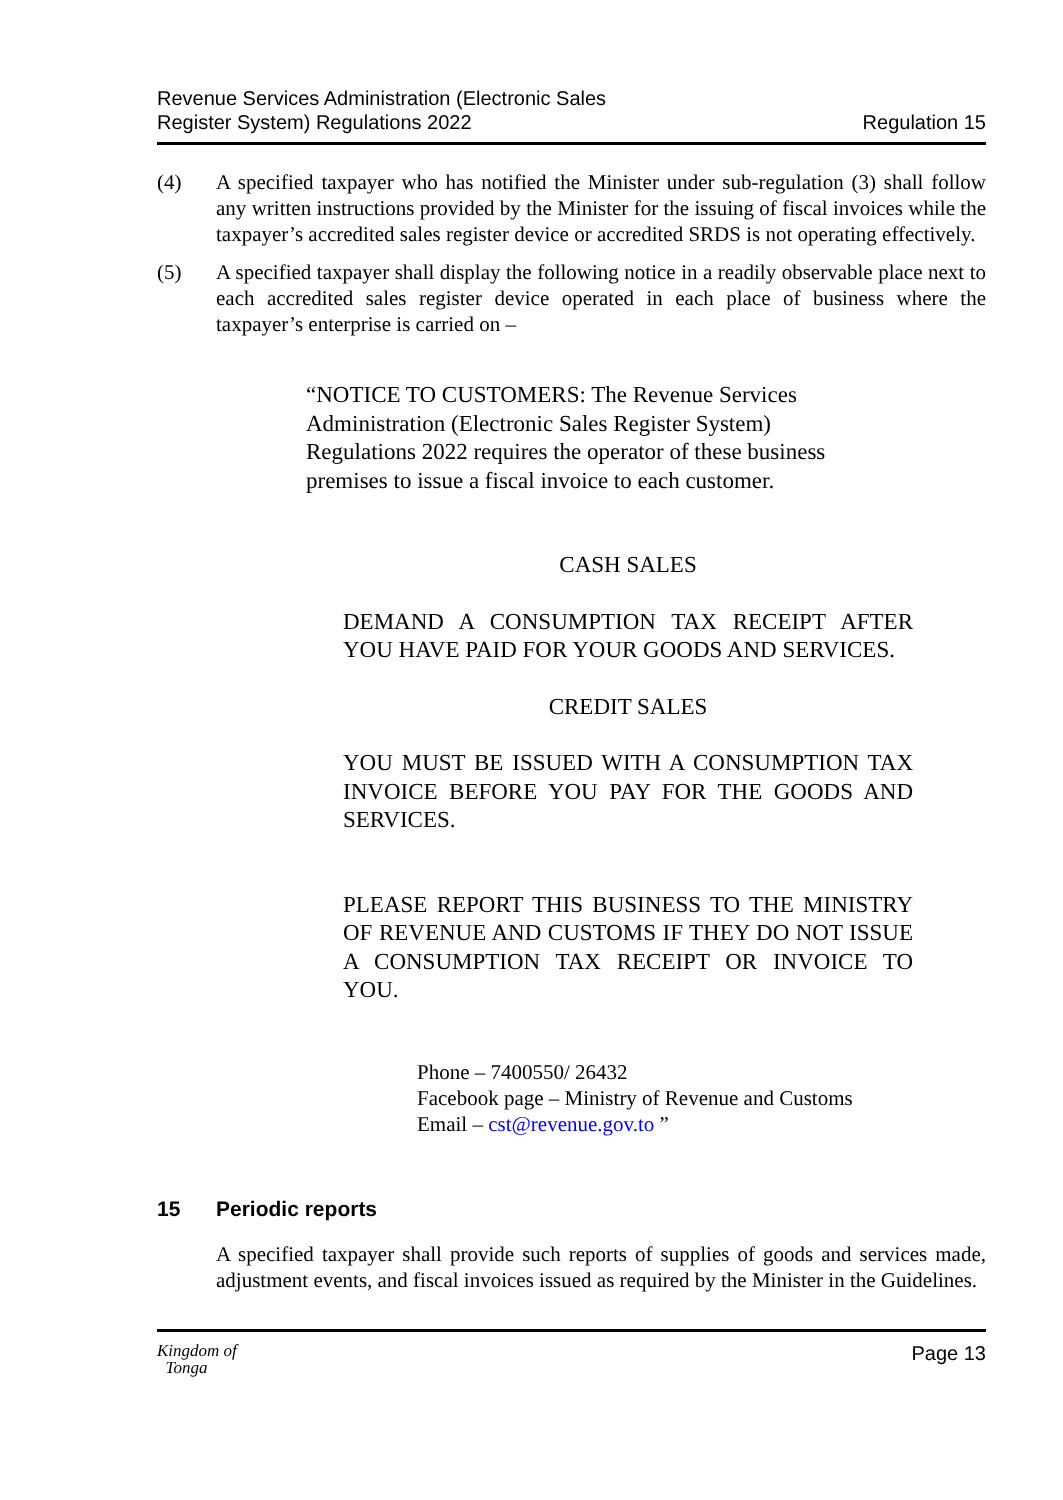Revenue Services Administration (Electronic Sales
Register System) Regulations 2022
Regulation 15
(4) A specified taxpayer who has notified the Minister under sub-regulation (3) shall follow any written instructions provided by the Minister for the issuing of fiscal invoices while the taxpayer’s accredited sales register device or accredited SRDS is not operating effectively.
(5) A specified taxpayer shall display the following notice in a readily observable place next to each accredited sales register device operated in each place of business where the taxpayer’s enterprise is carried on –
“NOTICE TO CUSTOMERS: The Revenue Services Administration (Electronic Sales Register System) Regulations 2022 requires the operator of these business premises to issue a fiscal invoice to each customer.
CASH SALES
DEMAND A CONSUMPTION TAX RECEIPT AFTER YOU HAVE PAID FOR YOUR GOODS AND SERVICES.
CREDIT SALES
YOU MUST BE ISSUED WITH A CONSUMPTION TAX INVOICE BEFORE YOU PAY FOR THE GOODS AND SERVICES.
PLEASE REPORT THIS BUSINESS TO THE MINISTRY OF REVENUE AND CUSTOMS IF THEY DO NOT ISSUE A CONSUMPTION TAX RECEIPT OR INVOICE TO YOU.
Phone – 7400550/ 26432
Facebook page – Ministry of Revenue and Customs
Email – cst@revenue.gov.to ”
15 Periodic reports
A specified taxpayer shall provide such reports of supplies of goods and services made, adjustment events, and fiscal invoices issued as required by the Minister in the Guidelines.
Kingdom of
Tonga
Page 13